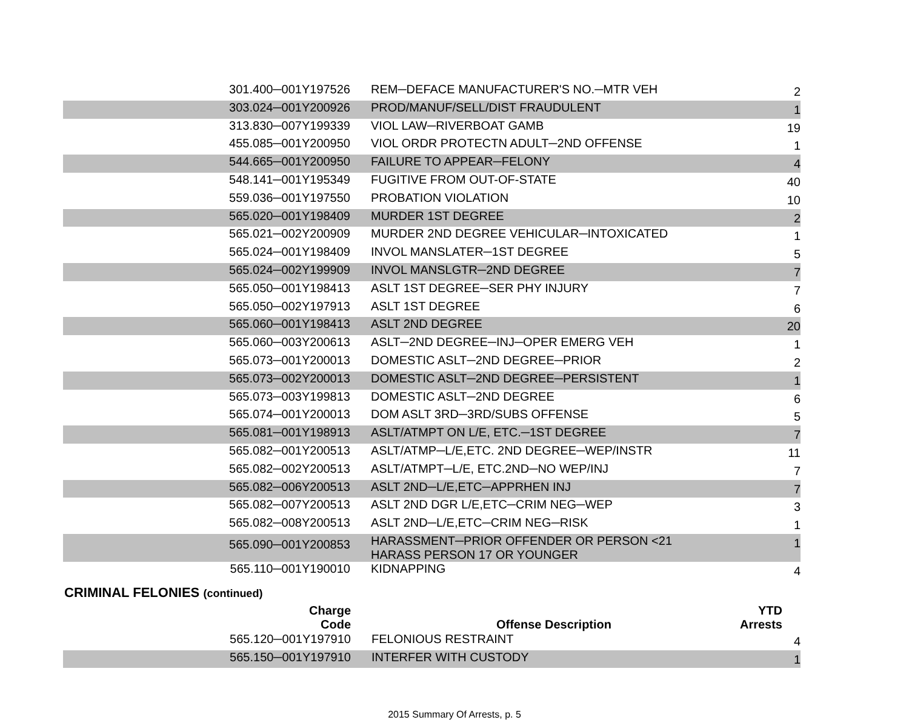| 301.400─001Y197526 | REM─DEFACE MANUFACTURER'S NO.─MTR VEH | 2 |
| 303.024─001Y200926 | PROD/MANUF/SELL/DIST FRAUDULENT | 1 |
| 313.830─007Y199339 | VIOL LAW─RIVERBOAT GAMB | 19 |
| 455.085─001Y200950 | VIOL ORDR PROTECTN ADULT─2ND OFFENSE | 1 |
| 544.665─001Y200950 | FAILURE TO APPEAR─FELONY | 4 |
| 548.141─001Y195349 | FUGITIVE FROM OUT-OF-STATE | 40 |
| 559.036─001Y197550 | PROBATION VIOLATION | 10 |
| 565.020─001Y198409 | MURDER 1ST DEGREE | 2 |
| 565.021─002Y200909 | MURDER 2ND DEGREE VEHICULAR─INTOXICATED | 1 |
| 565.024─001Y198409 | INVOL MANSLATER─1ST DEGREE | 5 |
| 565.024─002Y199909 | INVOL MANSLGTR─2ND DEGREE | 7 |
| 565.050─001Y198413 | ASLT 1ST DEGREE─SER PHY INJURY | 7 |
| 565.050─002Y197913 | ASLT 1ST DEGREE | 6 |
| 565.060─001Y198413 | ASLT 2ND DEGREE | 20 |
| 565.060─003Y200613 | ASLT─2ND DEGREE─INJ─OPER EMERG VEH | 1 |
| 565.073─001Y200013 | DOMESTIC ASLT─2ND DEGREE─PRIOR | 2 |
| 565.073─002Y200013 | DOMESTIC ASLT─2ND DEGREE─PERSISTENT | 1 |
| 565.073─003Y199813 | DOMESTIC ASLT─2ND DEGREE | 6 |
| 565.074─001Y200013 | DOM ASLT 3RD─3RD/SUBS OFFENSE | 5 |
| 565.081─001Y198913 | ASLT/ATMPT ON L/E, ETC.─1ST DEGREE | 7 |
| 565.082─001Y200513 | ASLT/ATMP─L/E,ETC. 2ND DEGREE─WEP/INSTR | 11 |
| 565.082─002Y200513 | ASLT/ATMPT─L/E, ETC.2ND─NO WEP/INJ | 7 |
| 565.082─006Y200513 | ASLT 2ND─L/E,ETC─APPRHEN INJ | 7 |
| 565.082─007Y200513 | ASLT 2ND DGR L/E,ETC─CRIM NEG─WEP | 3 |
| 565.082─008Y200513 | ASLT 2ND─L/E,ETC─CRIM NEG─RISK | 1 |
| 565.090─001Y200853 | HARASSMENT─PRIOR OFFENDER OR PERSON <21 HARASS PERSON 17 OR YOUNGER | 1 |
| 565.110─001Y190010 | KIDNAPPING | 4 |
CRIMINAL FELONIES (continued)
| Charge Code | Offense Description | YTD Arrests |
| --- | --- | --- |
| 565.120─001Y197910 | FELONIOUS RESTRAINT | 4 |
| 565.150─001Y197910 | INTERFER WITH CUSTODY | 1 |
2015 Summary Of Arrests, p. 5